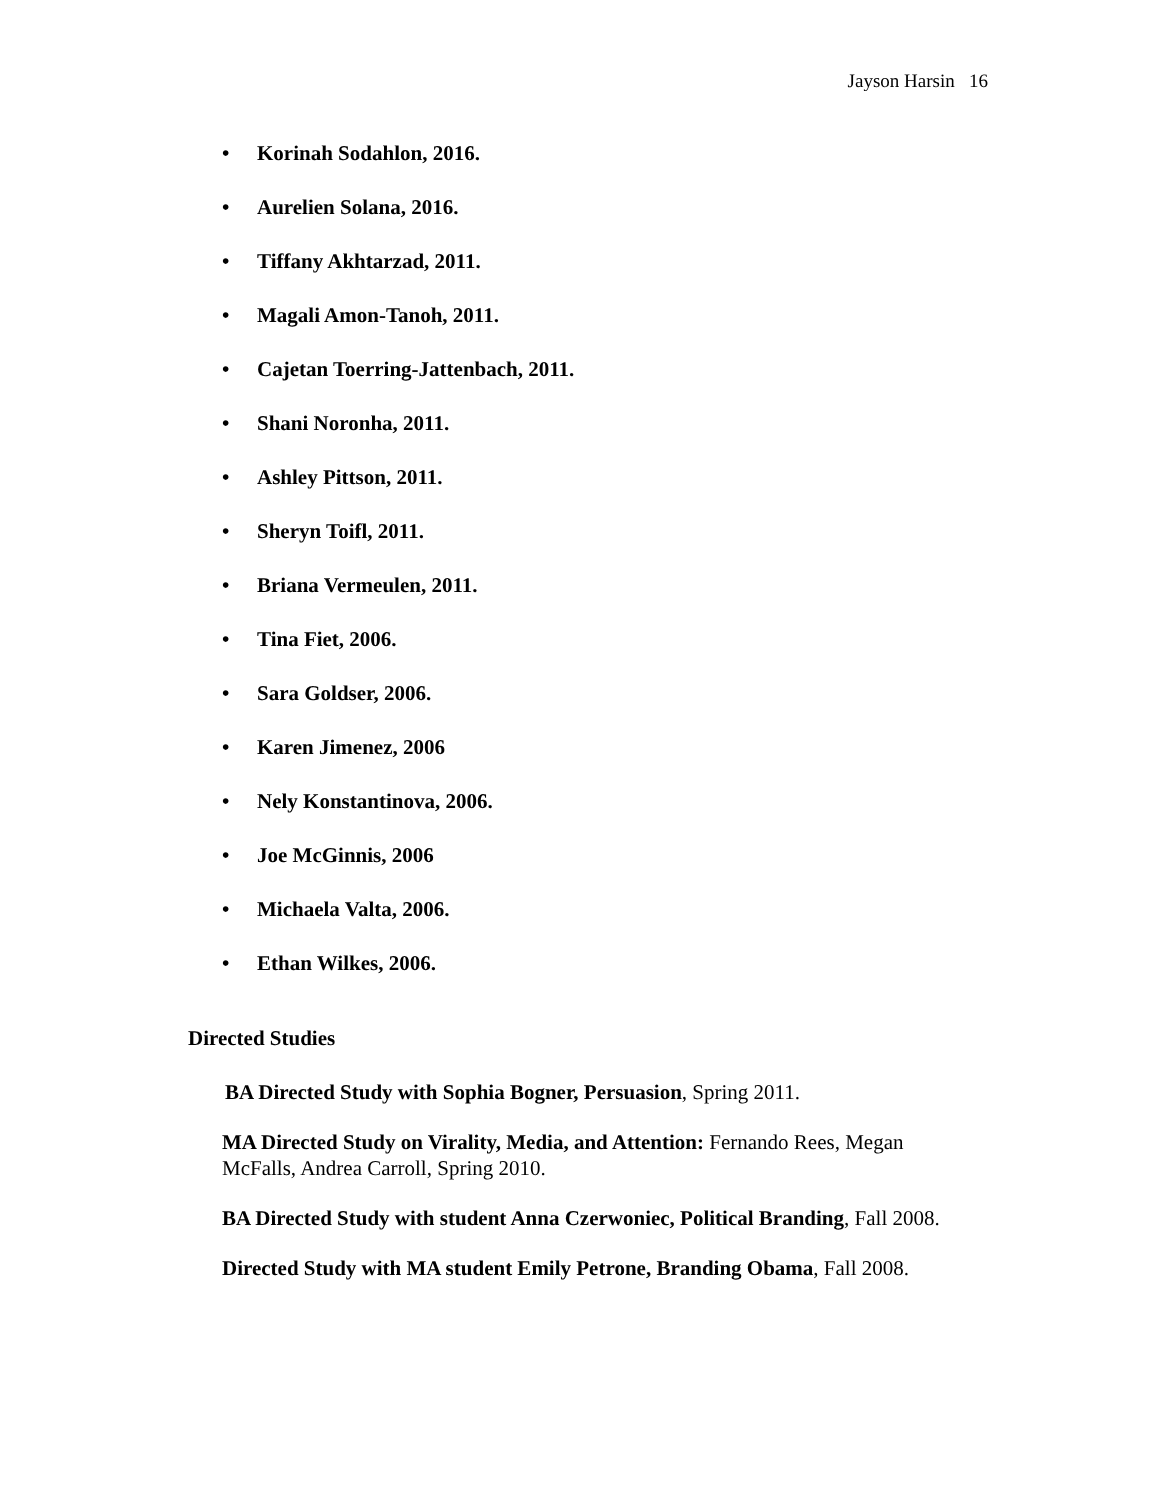Jayson Harsin 16
• Korinah Sodahlon, 2016.
• Aurelien Solana, 2016.
• Tiffany Akhtarzad, 2011.
• Magali Amon-Tanoh, 2011.
• Cajetan Toerring-Jattenbach, 2011.
• Shani Noronha, 2011.
• Ashley Pittson, 2011.
• Sheryn Toifl, 2011.
• Briana Vermeulen, 2011.
• Tina Fiet, 2006.
• Sara Goldser, 2006.
• Karen Jimenez, 2006
• Nely Konstantinova, 2006.
• Joe McGinnis, 2006
• Michaela Valta, 2006.
• Ethan Wilkes, 2006.
Directed Studies
BA Directed Study with Sophia Bogner, Persuasion, Spring 2011.
MA Directed Study on Virality, Media, and Attention: Fernando Rees, Megan McFalls, Andrea Carroll, Spring 2010.
BA Directed Study with student Anna Czerwoniec, Political Branding, Fall 2008.
Directed Study with MA student Emily Petrone, Branding Obama, Fall 2008.